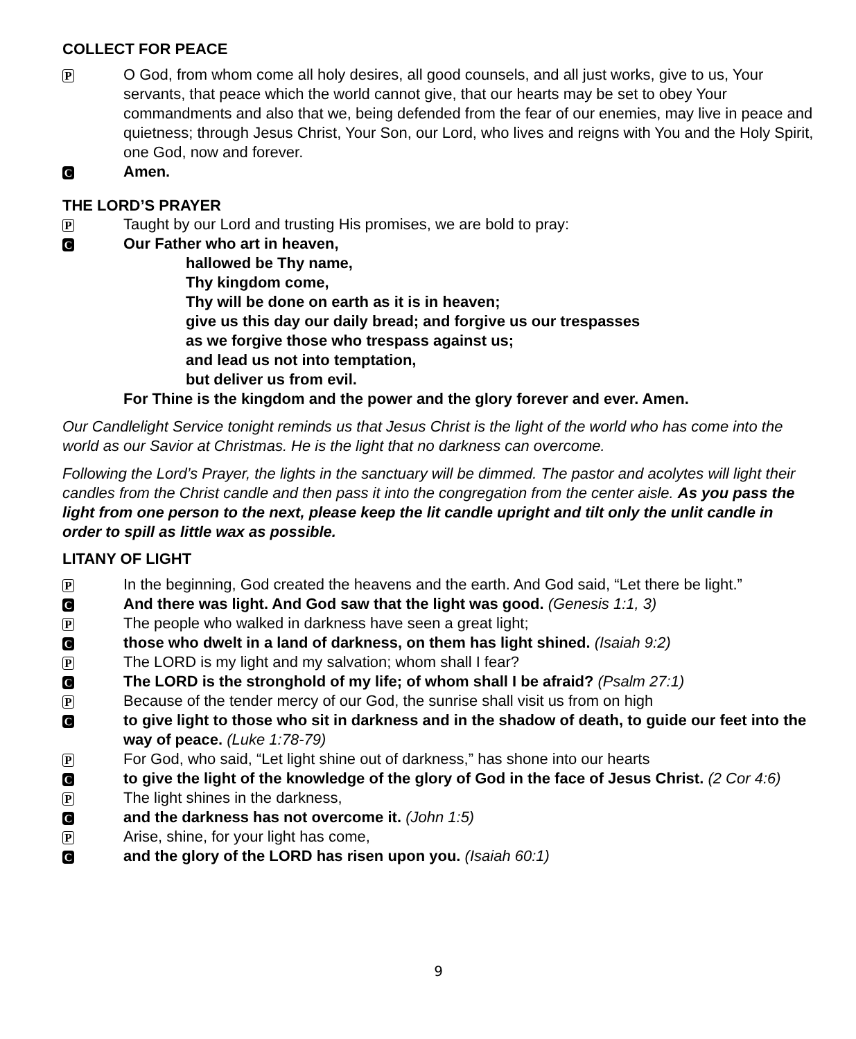COLLECT FOR PEACE
P O God, from whom come all holy desires, all good counsels, and all just works, give to us, Your servants, that peace which the world cannot give, that our hearts may be set to obey Your commandments and also that we, being defended from the fear of our enemies, may live in peace and quietness; through Jesus Christ, Your Son, our Lord, who lives and reigns with You and the Holy Spirit, one God, now and forever.
C Amen.
THE LORD’S PRAYER
P Taught by our Lord and trusting His promises, we are bold to pray:
C
Our Father who art in heaven,
hallowed be Thy name,
Thy kingdom come,
Thy will be done on earth as it is in heaven;
give us this day our daily bread; and forgive us our trespasses
as we forgive those who trespass against us;
and lead us not into temptation,
but deliver us from evil.
For Thine is the kingdom and the power and the glory forever and ever. Amen.
Our Candlelight Service tonight reminds us that Jesus Christ is the light of the world who has come into the world as our Savior at Christmas. He is the light that no darkness can overcome.
Following the Lord’s Prayer, the lights in the sanctuary will be dimmed. The pastor and acolytes will light their candles from the Christ candle and then pass it into the congregation from the center aisle. As you pass the light from one person to the next, please keep the lit candle upright and tilt only the unlit candle in order to spill as little wax as possible.
LITANY OF LIGHT
P In the beginning, God created the heavens and the earth. And God said, “Let there be light.”
C And there was light. And God saw that the light was good. (Genesis 1:1, 3)
P The people who walked in darkness have seen a great light;
Cthose who dwelt in a land of darkness, on them has light shined. (Isaiah 9:2)
P The LORD is my light and my salvation; whom shall I fear?
C The LORD is the stronghold of my life; of whom shall I be afraid? (Psalm 27:1)
P Because of the tender mercy of our God, the sunrise shall visit us from on high
Cto give light to those who sit in darkness and in the shadow of death, to guide our feet into the way of peace. (Luke 1:78-79)
P For God, who said, “Let light shine out of darkness,” has shone into our hearts
Cto give the light of the knowledge of the glory of God in the face of Jesus Christ. (2 Cor 4:6)
P The light shines in the darkness,
Cand the darkness has not overcome it. (John 1:5)
P Arise, shine, for your light has come,
Cand the glory of the LORD has risen upon you. (Isaiah 60:1)
9